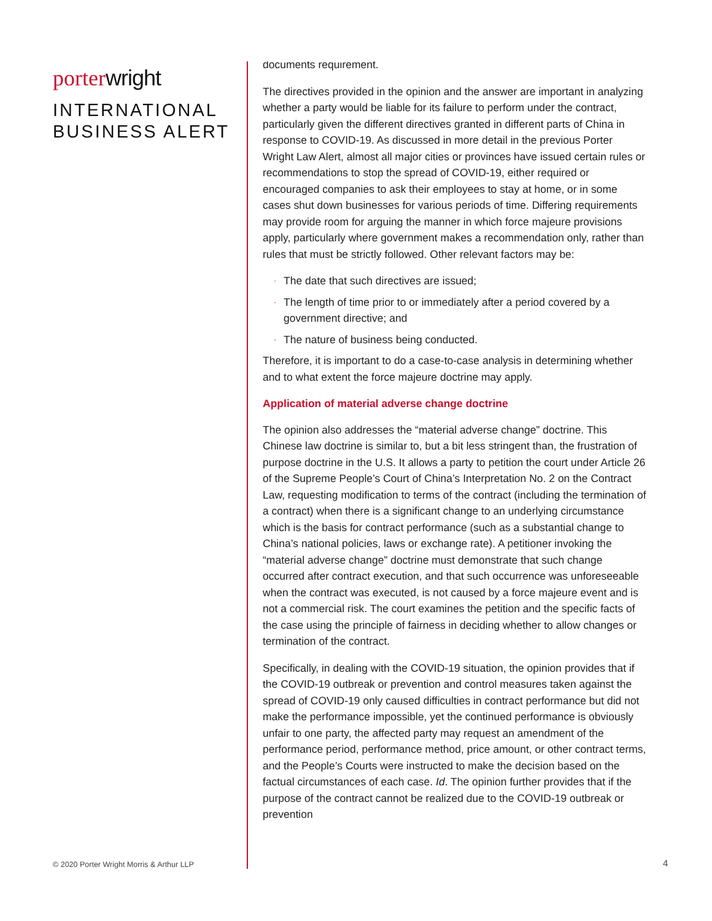porter wright
INTERNATIONAL
BUSINESS ALERT
© 2020 Porter Wright Morris & Arthur LLP
documents requirement.
The directives provided in the opinion and the answer are important in analyzing whether a party would be liable for its failure to perform under the contract, particularly given the different directives granted in different parts of China in response to COVID-19. As discussed in more detail in the previous Porter Wright Law Alert, almost all major cities or provinces have issued certain rules or recommendations to stop the spread of COVID-19, either required or encouraged companies to ask their employees to stay at home, or in some cases shut down businesses for various periods of time. Differing requirements may provide room for arguing the manner in which force majeure provisions apply, particularly where government makes a recommendation only, rather than rules that must be strictly followed. Other relevant factors may be:
· The date that such directives are issued;
· The length of time prior to or immediately after a period covered by a government directive; and
· The nature of business being conducted.
Therefore, it is important to do a case-to-case analysis in determining whether and to what extent the force majeure doctrine may apply.
Application of material adverse change doctrine
The opinion also addresses the “material adverse change” doctrine. This Chinese law doctrine is similar to, but a bit less stringent than, the frustration of purpose doctrine in the U.S. It allows a party to petition the court under Article 26 of the Supreme People’s Court of China’s Interpretation No. 2 on the Contract Law, requesting modification to terms of the contract (including the termination of a contract) when there is a significant change to an underlying circumstance which is the basis for contract performance (such as a substantial change to China’s national policies, laws or exchange rate). A petitioner invoking the “material adverse change” doctrine must demonstrate that such change occurred after contract execution, and that such occurrence was unforeseeable when the contract was executed, is not caused by a force majeure event and is not a commercial risk. The court examines the petition and the specific facts of the case using the principle of fairness in deciding whether to allow changes or termination of the contract.
Specifically, in dealing with the COVID-19 situation, the opinion provides that if the COVID-19 outbreak or prevention and control measures taken against the spread of COVID-19 only caused difficulties in contract performance but did not make the performance impossible, yet the continued performance is obviously unfair to one party, the affected party may request an amendment of the performance period, performance method, price amount, or other contract terms, and the People’s Courts were instructed to make the decision based on the factual circumstances of each case. Id. The opinion further provides that if the purpose of the contract cannot be realized due to the COVID-19 outbreak or prevention
4